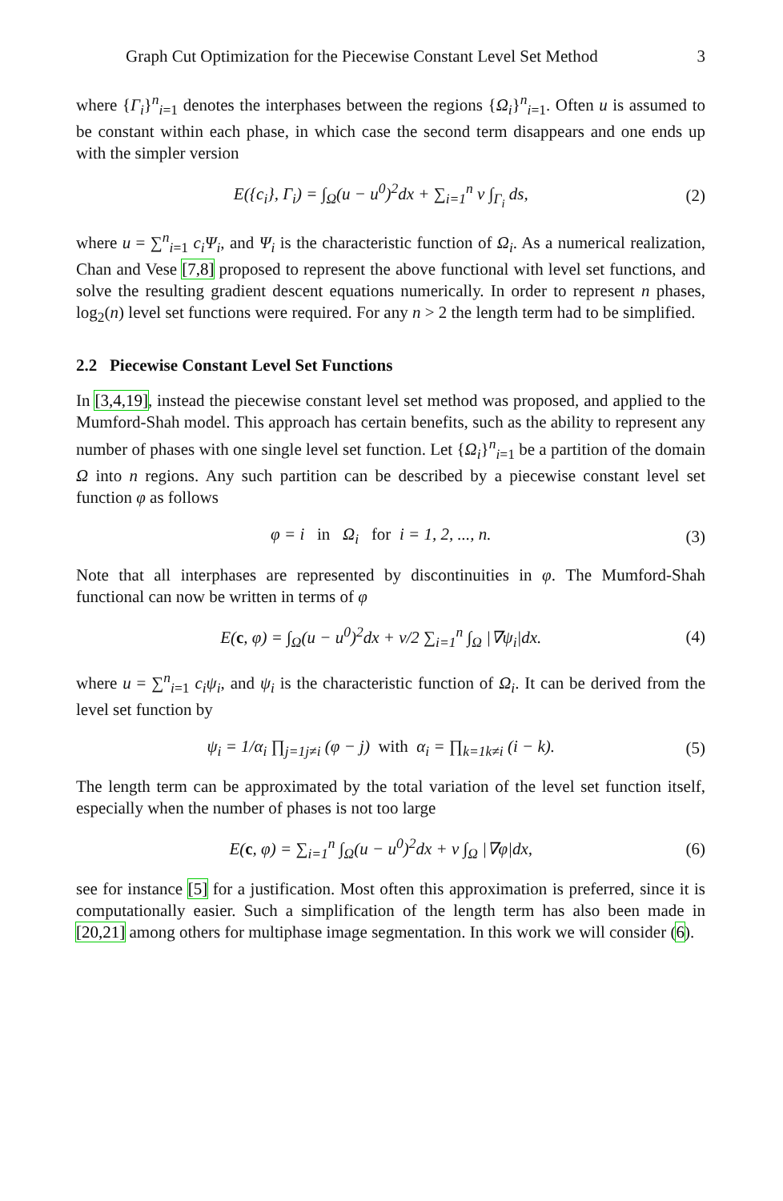Graph Cut Optimization for the Piecewise Constant Level Set Method 3
where {Γ<sub>i</sub>}<sup>n</sup><sub>i=1</sub> denotes the interphases between the regions {Ω<sub>i</sub>}<sup>n</sup><sub>i=1</sub>. Often u is assumed to be constant within each phase, in which case the second term disappears and one ends up with the simpler version
E({c<sub>i</sub>}, Γ<sub>i</sub>) = ∫<sub>Ω</sub>(u − u<sup>0</sup>)<sup>2</sup>dx + ∑<sub>i=1</sub><sup>n</sup> ν ∫<sub>Γ<sub>i</sub></sub> ds, (2)
where u = ∑<sup>n</sup><sub>i=1</sub> c<sub>i</sub>Ψ<sub>i</sub>, and Ψ<sub>i</sub> is the characteristic function of Ω<sub>i</sub>. As a numerical realization, Chan and Vese [7,8] proposed to represent the above functional with level set functions, and solve the resulting gradient descent equations numerically. In order to represent n phases, log<sub>2</sub>(n) level set functions were required. For any n > 2 the length term had to be simplified.
2.2 Piecewise Constant Level Set Functions
In [3,4,19], instead the piecewise constant level set method was proposed, and applied to the Mumford-Shah model. This approach has certain benefits, such as the ability to represent any number of phases with one single level set function. Let {Ω<sub>i</sub>}<sup>n</sup><sub>i=1</sub> be a partition of the domain Ω into n regions. Any such partition can be described by a piecewise constant level set function φ as follows
φ = i in Ω<sub>i</sub> for i = 1, 2, ..., n. (3)
Note that all interphases are represented by discontinuities in φ. The Mumford-Shah functional can now be written in terms of φ
E(c, φ) = ∫<sub>Ω</sub>(u − u<sup>0</sup>)<sup>2</sup>dx + ν/2 ∑<sub>i=1</sub><sup>n</sup> ∫<sub>Ω</sub> |∇ψ<sub>i</sub>|dx. (4)
where u = ∑<sup>n</sup><sub>i=1</sub> c<sub>i</sub>ψ<sub>i</sub>, and ψ<sub>i</sub> is the characteristic function of Ω<sub>i</sub>. It can be derived from the level set function by
ψ<sub>i</sub> = 1/α<sub>i</sub> ∏<sub>j=1j≠i</sub> (φ − j) with α<sub>i</sub> = ∏<sub>k=1k≠i</sub> (i − k). (5)
The length term can be approximated by the total variation of the level set function itself, especially when the number of phases is not too large
E(c, φ) = ∑<sub>i=1</sub><sup>n</sup> ∫<sub>Ω</sub>(u − u<sup>0</sup>)<sup>2</sup>dx + ν ∫<sub>Ω</sub> |∇φ|dx, (6)
see for instance [5] for a justification. Most often this approximation is preferred, since it is computationally easier. Such a simplification of the length term has also been made in [20,21] among others for multiphase image segmentation. In this work we will consider (6).